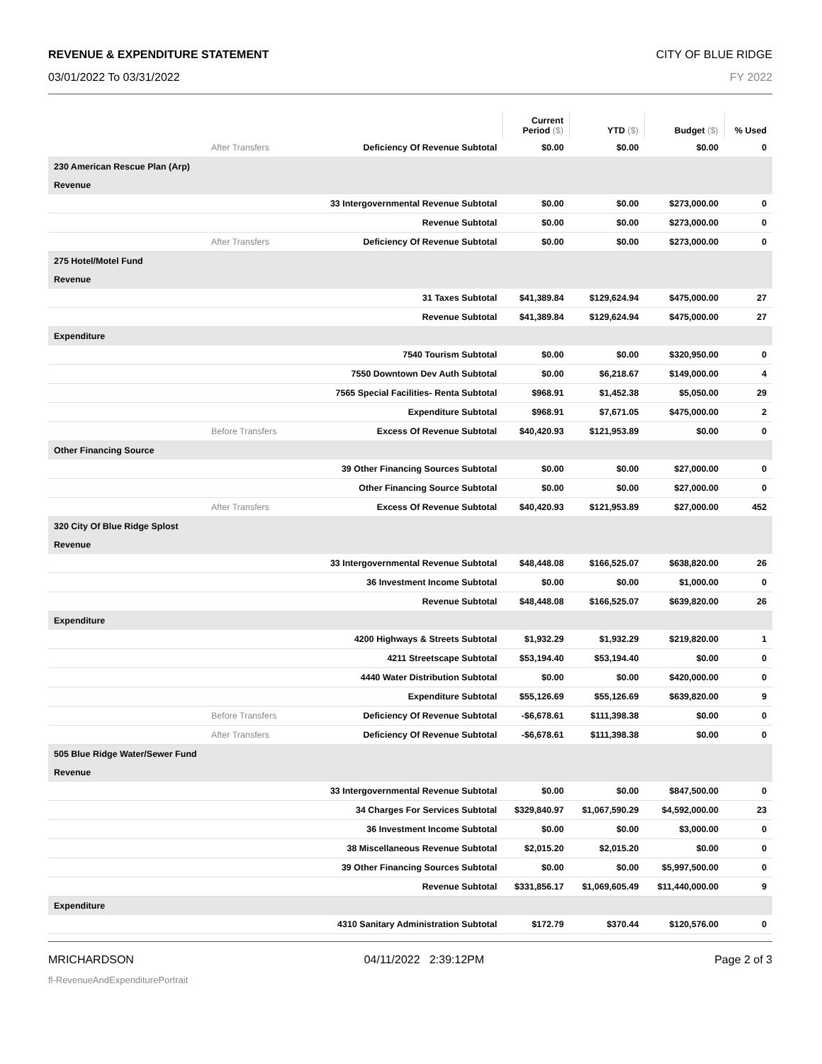REVENUE & EXPENDITURE STATEMENT CITY OF BLUE RIDGE
03/01/2022 To 03/31/2022 FY 2022
| | | Current Period ($) | YTD ($) | Budget ($) | % Used |
| --- | --- | --- | --- | --- | --- |
| After Transfers | Deficiency Of Revenue Subtotal | $0.00 | $0.00 | $0.00 | 0 |
| 230 American Rescue Plan (Arp) | | | | | |
| Revenue | | | | | |
| | 33 Intergovernmental Revenue Subtotal | $0.00 | $0.00 | $273,000.00 | 0 |
| | Revenue Subtotal | $0.00 | $0.00 | $273,000.00 | 0 |
| After Transfers | Deficiency Of Revenue Subtotal | $0.00 | $0.00 | $273,000.00 | 0 |
| 275 Hotel/Motel Fund | | | | | |
| Revenue | | | | | |
| | 31 Taxes Subtotal | $41,389.84 | $129,624.94 | $475,000.00 | 27 |
| | Revenue Subtotal | $41,389.84 | $129,624.94 | $475,000.00 | 27 |
| Expenditure | | | | | |
| | 7540 Tourism Subtotal | $0.00 | $0.00 | $320,950.00 | 0 |
| | 7550 Downtown Dev Auth Subtotal | $0.00 | $6,218.67 | $149,000.00 | 4 |
| | 7565 Special Facilities- Renta Subtotal | $968.91 | $1,452.38 | $5,050.00 | 29 |
| | Expenditure Subtotal | $968.91 | $7,671.05 | $475,000.00 | 2 |
| Before Transfers | Excess Of Revenue Subtotal | $40,420.93 | $121,953.89 | $0.00 | 0 |
| Other Financing Source | | | | | |
| | 39 Other Financing Sources Subtotal | $0.00 | $0.00 | $27,000.00 | 0 |
| | Other Financing Source Subtotal | $0.00 | $0.00 | $27,000.00 | 0 |
| After Transfers | Excess Of Revenue Subtotal | $40,420.93 | $121,953.89 | $27,000.00 | 452 |
| 320 City Of Blue Ridge Splost | | | | | |
| Revenue | | | | | |
| | 33 Intergovernmental Revenue Subtotal | $48,448.08 | $166,525.07 | $638,820.00 | 26 |
| | 36 Investment Income Subtotal | $0.00 | $0.00 | $1,000.00 | 0 |
| | Revenue Subtotal | $48,448.08 | $166,525.07 | $639,820.00 | 26 |
| Expenditure | | | | | |
| | 4200 Highways & Streets Subtotal | $1,932.29 | $1,932.29 | $219,820.00 | 1 |
| | 4211 Streetscape Subtotal | $53,194.40 | $53,194.40 | $0.00 | 0 |
| | 4440 Water Distribution Subtotal | $0.00 | $0.00 | $420,000.00 | 0 |
| | Expenditure Subtotal | $55,126.69 | $55,126.69 | $639,820.00 | 9 |
| Before Transfers | Deficiency Of Revenue Subtotal | -$6,678.61 | $111,398.38 | $0.00 | 0 |
| After Transfers | Deficiency Of Revenue Subtotal | -$6,678.61 | $111,398.38 | $0.00 | 0 |
| 505 Blue Ridge Water/Sewer Fund | | | | | |
| Revenue | | | | | |
| | 33 Intergovernmental Revenue Subtotal | $0.00 | $0.00 | $847,500.00 | 0 |
| | 34 Charges For Services Subtotal | $329,840.97 | $1,067,590.29 | $4,592,000.00 | 23 |
| | 36 Investment Income Subtotal | $0.00 | $0.00 | $3,000.00 | 0 |
| | 38 Miscellaneous Revenue Subtotal | $2,015.20 | $2,015.20 | $0.00 | 0 |
| | 39 Other Financing Sources Subtotal | $0.00 | $0.00 | $5,997,500.00 | 0 |
| | Revenue Subtotal | $331,856.17 | $1,069,605.49 | $11,440,000.00 | 9 |
| Expenditure | | | | | |
| | 4310 Sanitary Administration Subtotal | $172.79 | $370.44 | $120,576.00 | 0 |
MRICHARDSON 04/11/2022 2:39:12PM Page 2 of 3
fl-RevenueAndExpenditurePortrait